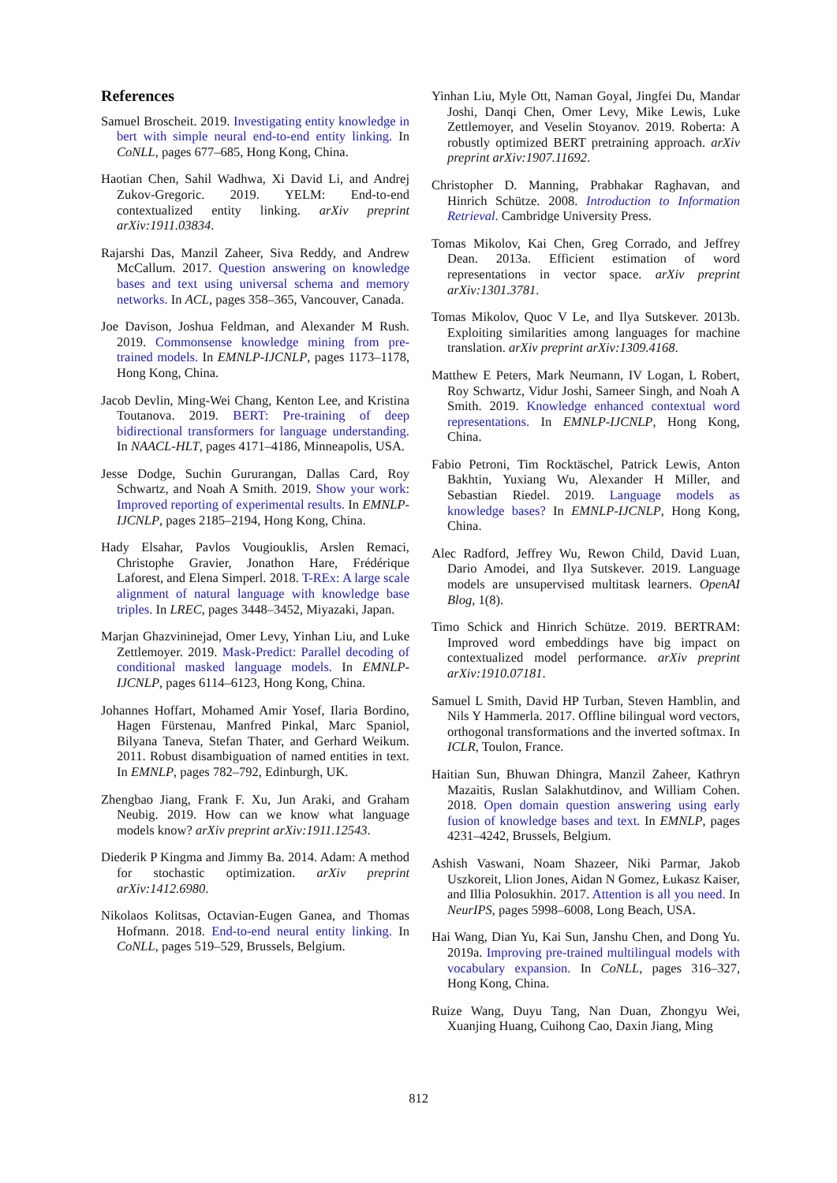References
Samuel Broscheit. 2019. Investigating entity knowledge in bert with simple neural end-to-end entity linking. In CoNLL, pages 677–685, Hong Kong, China.
Haotian Chen, Sahil Wadhwa, Xi David Li, and Andrej Zukov-Gregoric. 2019. YELM: End-to-end contextualized entity linking. arXiv preprint arXiv:1911.03834.
Rajarshi Das, Manzil Zaheer, Siva Reddy, and Andrew McCallum. 2017. Question answering on knowledge bases and text using universal schema and memory networks. In ACL, pages 358–365, Vancouver, Canada.
Joe Davison, Joshua Feldman, and Alexander M Rush. 2019. Commonsense knowledge mining from pre-trained models. In EMNLP-IJCNLP, pages 1173–1178, Hong Kong, China.
Jacob Devlin, Ming-Wei Chang, Kenton Lee, and Kristina Toutanova. 2019. BERT: Pre-training of deep bidirectional transformers for language understanding. In NAACL-HLT, pages 4171–4186, Minneapolis, USA.
Jesse Dodge, Suchin Gururangan, Dallas Card, Roy Schwartz, and Noah A Smith. 2019. Show your work: Improved reporting of experimental results. In EMNLP-IJCNLP, pages 2185–2194, Hong Kong, China.
Hady Elsahar, Pavlos Vougiouklis, Arslen Remaci, Christophe Gravier, Jonathon Hare, Frédérique Laforest, and Elena Simperl. 2018. T-REx: A large scale alignment of natural language with knowledge base triples. In LREC, pages 3448–3452, Miyazaki, Japan.
Marjan Ghazvininejad, Omer Levy, Yinhan Liu, and Luke Zettlemoyer. 2019. Mask-Predict: Parallel decoding of conditional masked language models. In EMNLP-IJCNLP, pages 6114–6123, Hong Kong, China.
Johannes Hoffart, Mohamed Amir Yosef, Ilaria Bordino, Hagen Fürstenau, Manfred Pinkal, Marc Spaniol, Bilyana Taneva, Stefan Thater, and Gerhard Weikum. 2011. Robust disambiguation of named entities in text. In EMNLP, pages 782–792, Edinburgh, UK.
Zhengbao Jiang, Frank F. Xu, Jun Araki, and Graham Neubig. 2019. How can we know what language models know? arXiv preprint arXiv:1911.12543.
Diederik P Kingma and Jimmy Ba. 2014. Adam: A method for stochastic optimization. arXiv preprint arXiv:1412.6980.
Nikolaos Kolitsas, Octavian-Eugen Ganea, and Thomas Hofmann. 2018. End-to-end neural entity linking. In CoNLL, pages 519–529, Brussels, Belgium.
Yinhan Liu, Myle Ott, Naman Goyal, Jingfei Du, Mandar Joshi, Danqi Chen, Omer Levy, Mike Lewis, Luke Zettlemoyer, and Veselin Stoyanov. 2019. Roberta: A robustly optimized BERT pretraining approach. arXiv preprint arXiv:1907.11692.
Christopher D. Manning, Prabhakar Raghavan, and Hinrich Schütze. 2008. Introduction to Information Retrieval. Cambridge University Press.
Tomas Mikolov, Kai Chen, Greg Corrado, and Jeffrey Dean. 2013a. Efficient estimation of word representations in vector space. arXiv preprint arXiv:1301.3781.
Tomas Mikolov, Quoc V Le, and Ilya Sutskever. 2013b. Exploiting similarities among languages for machine translation. arXiv preprint arXiv:1309.4168.
Matthew E Peters, Mark Neumann, IV Logan, L Robert, Roy Schwartz, Vidur Joshi, Sameer Singh, and Noah A Smith. 2019. Knowledge enhanced contextual word representations. In EMNLP-IJCNLP, Hong Kong, China.
Fabio Petroni, Tim Rocktäschel, Patrick Lewis, Anton Bakhtin, Yuxiang Wu, Alexander H Miller, and Sebastian Riedel. 2019. Language models as knowledge bases? In EMNLP-IJCNLP, Hong Kong, China.
Alec Radford, Jeffrey Wu, Rewon Child, David Luan, Dario Amodei, and Ilya Sutskever. 2019. Language models are unsupervised multitask learners. OpenAI Blog, 1(8).
Timo Schick and Hinrich Schütze. 2019. BERTRAM: Improved word embeddings have big impact on contextualized model performance. arXiv preprint arXiv:1910.07181.
Samuel L Smith, David HP Turban, Steven Hamblin, and Nils Y Hammerla. 2017. Offline bilingual word vectors, orthogonal transformations and the inverted softmax. In ICLR, Toulon, France.
Haitian Sun, Bhuwan Dhingra, Manzil Zaheer, Kathryn Mazaitis, Ruslan Salakhutdinov, and William Cohen. 2018. Open domain question answering using early fusion of knowledge bases and text. In EMNLP, pages 4231–4242, Brussels, Belgium.
Ashish Vaswani, Noam Shazeer, Niki Parmar, Jakob Uszkoreit, Llion Jones, Aidan N Gomez, Łukasz Kaiser, and Illia Polosukhin. 2017. Attention is all you need. In NeurIPS, pages 5998–6008, Long Beach, USA.
Hai Wang, Dian Yu, Kai Sun, Janshu Chen, and Dong Yu. 2019a. Improving pre-trained multilingual models with vocabulary expansion. In CoNLL, pages 316–327, Hong Kong, China.
Ruize Wang, Duyu Tang, Nan Duan, Zhongyu Wei, Xuanjing Huang, Cuihong Cao, Daxin Jiang, Ming
812